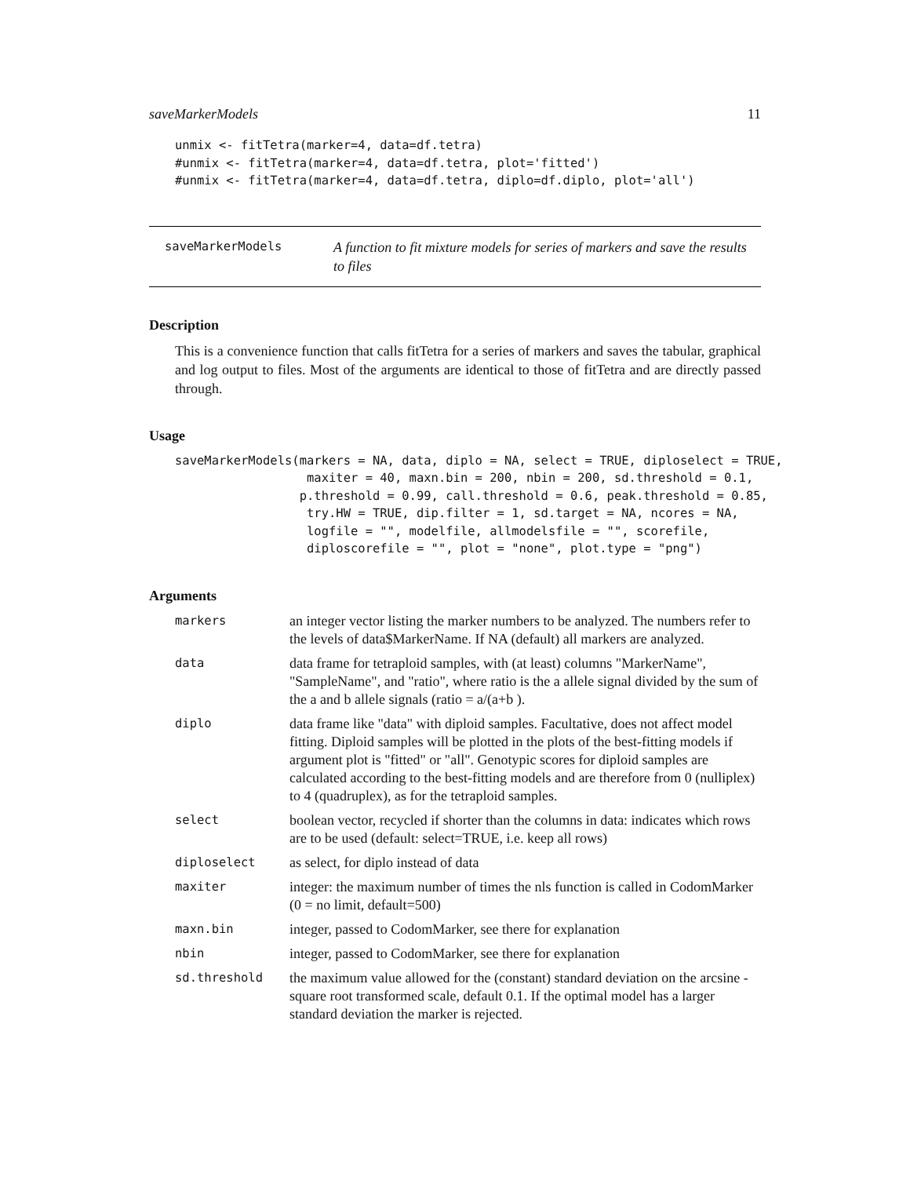saveMarkerModels 11
unmix <- fitTetra(marker=4, data=df.tetra)
#unmix <- fitTetra(marker=4, data=df.tetra, plot='fitted')
#unmix <- fitTetra(marker=4, data=df.tetra, diplo=df.diplo, plot='all')
saveMarkerModels
A function to fit mixture models for series of markers and save the results to files
Description
This is a convenience function that calls fitTetra for a series of markers and saves the tabular, graphical and log output to files. Most of the arguments are identical to those of fitTetra and are directly passed through.
Usage
saveMarkerModels(markers = NA, data, diplo = NA, select = TRUE, diploselect = TRUE,
                  maxiter = 40, maxn.bin = 200, nbin = 200, sd.threshold = 0.1,
                 p.threshold = 0.99, call.threshold = 0.6, peak.threshold = 0.85,
                  try.HW = TRUE, dip.filter = 1, sd.target = NA, ncores = NA,
                  logfile = "", modelfile, allmodelsfile = "", scorefile,
                  diploscorefile = "", plot = "none", plot.type = "png")
Arguments
| markers | an integer vector listing the marker numbers to be analyzed. The numbers refer to the levels of data$MarkerName. If NA (default) all markers are analyzed. |
| data | data frame for tetraploid samples, with (at least) columns "MarkerName", "SampleName", and "ratio", where ratio is the a allele signal divided by the sum of the a and b allele signals (ratio = a/(a+b ). |
| diplo | data frame like "data" with diploid samples. Facultative, does not affect model fitting. Diploid samples will be plotted in the plots of the best-fitting models if argument plot is "fitted" or "all". Genotypic scores for diploid samples are calculated according to the best-fitting models and are therefore from 0 (nulliplex) to 4 (quadruplex), as for the tetraploid samples. |
| select | boolean vector, recycled if shorter than the columns in data: indicates which rows are to be used (default: select=TRUE, i.e. keep all rows) |
| diploselect | as select, for diplo instead of data |
| maxiter | integer: the maximum number of times the nls function is called in CodomMarker (0 = no limit, default=500) |
| maxn.bin | integer, passed to CodomMarker, see there for explanation |
| nbin | integer, passed to CodomMarker, see there for explanation |
| sd.threshold | the maximum value allowed for the (constant) standard deviation on the arcsine - square root transformed scale, default 0.1. If the optimal model has a larger standard deviation the marker is rejected. |